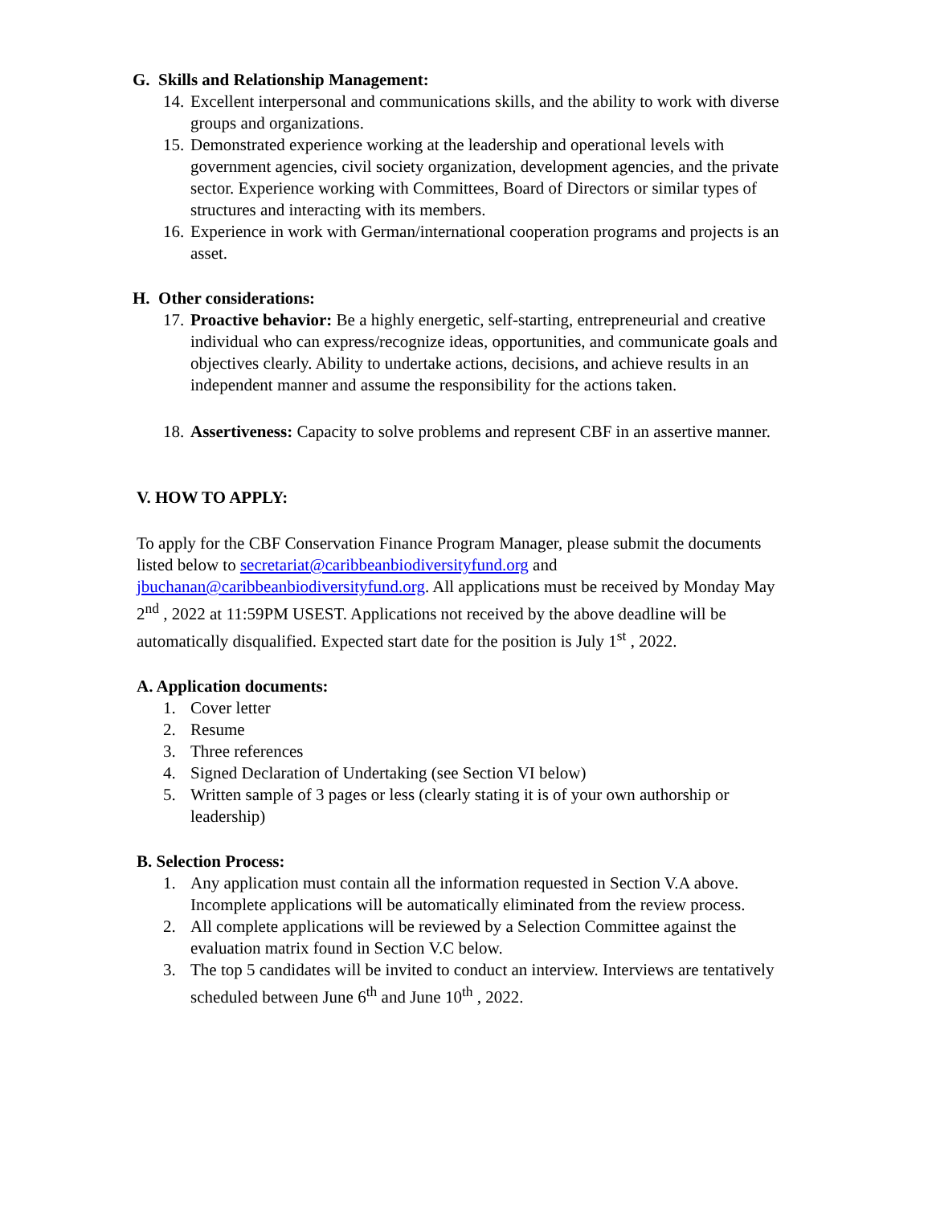G. Skills and Relationship Management:
14. Excellent interpersonal and communications skills, and the ability to work with diverse groups and organizations.
15. Demonstrated experience working at the leadership and operational levels with government agencies, civil society organization, development agencies, and the private sector. Experience working with Committees, Board of Directors or similar types of structures and interacting with its members.
16. Experience in work with German/international cooperation programs and projects is an asset.
H. Other considerations:
17. Proactive behavior: Be a highly energetic, self-starting, entrepreneurial and creative individual who can express/recognize ideas, opportunities, and communicate goals and objectives clearly. Ability to undertake actions, decisions, and achieve results in an independent manner and assume the responsibility for the actions taken.
18. Assertiveness: Capacity to solve problems and represent CBF in an assertive manner.
V. HOW TO APPLY:
To apply for the CBF Conservation Finance Program Manager, please submit the documents listed below to secretariat@caribbeanbiodiversityfund.org and jbuchanan@caribbeanbiodiversityfund.org. All applications must be received by Monday May 2<sup>nd</sup> , 2022 at 11:59PM USEST. Applications not received by the above deadline will be automatically disqualified. Expected start date for the position is July 1<sup>st</sup> , 2022.
A. Application documents:
1. Cover letter
2. Resume
3. Three references
4. Signed Declaration of Undertaking (see Section VI below)
5. Written sample of 3 pages or less (clearly stating it is of your own authorship or leadership)
B. Selection Process:
1. Any application must contain all the information requested in Section V.A above. Incomplete applications will be automatically eliminated from the review process.
2. All complete applications will be reviewed by a Selection Committee against the evaluation matrix found in Section V.C below.
3. The top 5 candidates will be invited to conduct an interview. Interviews are tentatively scheduled between June 6<sup>th</sup> and June 10<sup>th</sup> , 2022.